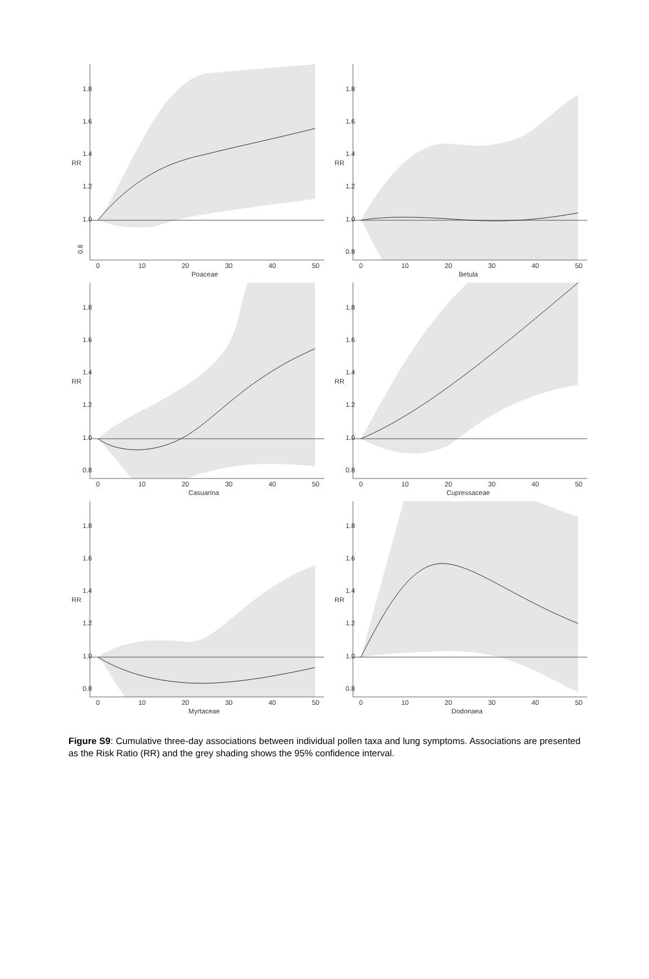0.8
1.0
1.2
1.4
1.6
1.8
RR
0
10
20
30
40
50
Poaceae
0.8
1.0
1.2
1.4
1.6
1.8
RR
0
10
20
30
40
50
Betula
0.8
1.0
1.2
1.4
1.6
1.8
RR
0
10
20
30
40
50
Casuarina
0.8
1.0
1.2
1.4
1.6
1.8
RR
0
10
20
30
40
50
Cupressaceae
0.8
1.0
1.2
1.4
1.6
1.8
RR
0
10
20
30
40
50
Myrtaceae
0.8
1.0
1.2
1.4
1.6
1.8
RR
0
10
20
30
40
50
Dodonaea
Figure S9: Cumulative three-day associations between individual pollen taxa and lung symptoms. Associations are presented as the Risk Ratio (RR) and the grey shading shows the 95% confidence interval.